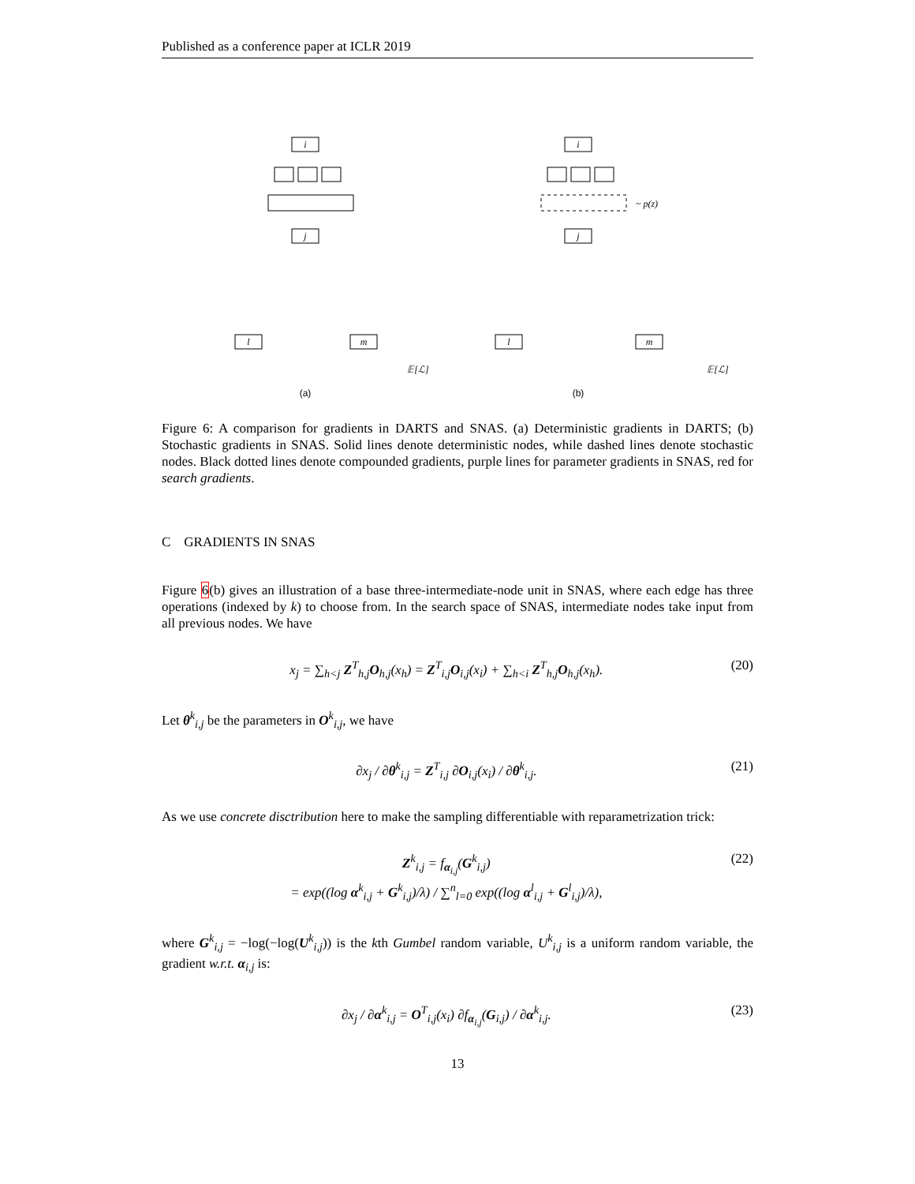Published as a conference paper at ICLR 2019
i
j
i
j
l
m
l
m
𝔼[ℒ]
𝔼[ℒ]
~ p(z)
(a)
(b)
Figure 6: A comparison for gradients in DARTS and SNAS. (a) Deterministic gradients in DARTS; (b) Stochastic gradients in SNAS. Solid lines denote deterministic nodes, while dashed lines denote stochastic nodes. Black dotted lines denote compounded gradients, purple lines for parameter gradients in SNAS, red for search gradients.
C GRADIENTS IN SNAS
Figure 6(b) gives an illustration of a base three-intermediate-node unit in SNAS, where each edge has three operations (indexed by k) to choose from. In the search space of SNAS, intermediate nodes take input from all previous nodes. We have
x<sub>j</sub> = ∑<sub>h<j</sub> Z<sup>T</sup><sub>h,j</sub>O<sub>h,j</sub>(x<sub>h</sub>) = Z<sup>T</sup><sub>i,j</sub>O<sub>i,j</sub>(x<sub>i</sub>) + ∑<sub>h<i</sub> Z<sup>T</sup><sub>h,j</sub>O<sub>h,j</sub>(x<sub>h</sub>). (20)
Let θ<sup>k</sup><sub>i,j</sub> be the parameters in O<sup>k</sup><sub>i,j</sub>, we have
∂x<sub>j</sub> / ∂θ<sup>k</sup><sub>i,j</sub> = Z<sup>T</sup><sub>i,j</sub> ∂O<sub>i,j</sub>(x<sub>i</sub>) / ∂θ<sup>k</sup><sub>i,j</sub>. (21)
As we use concrete disctribution here to make the sampling differentiable with reparametrization trick:
Z<sup>k</sup><sub>i,j</sub> = f<sub>α<sub>i,j</sub></sub>(G<sup>k</sup><sub>i,j</sub>)
= exp((log α<sup>k</sup><sub>i,j</sub> + G<sup>k</sup><sub>i,j</sub>)/λ) / ∑<sup>n</sup><sub>l=0</sub> exp((log α<sup>l</sup><sub>i,j</sub> + G<sup>l</sup><sub>i,j</sub>)/λ), (22)
where G<sup>k</sup><sub>i,j</sub> = −log(−log(U<sup>k</sup><sub>i,j</sub>)) is the kth Gumbel random variable, U<sup>k</sup><sub>i,j</sub> is a uniform random variable, the gradient w.r.t. α<sub>i,j</sub> is:
∂x<sub>j</sub> / ∂α<sup>k</sup><sub>i,j</sub> = O<sup>T</sup><sub>i,j</sub>(x<sub>i</sub>) ∂f<sub>α<sub>i,j</sub></sub>(G<sub>i,j</sub>) / ∂α<sup>k</sup><sub>i,j</sub>. (23)
13